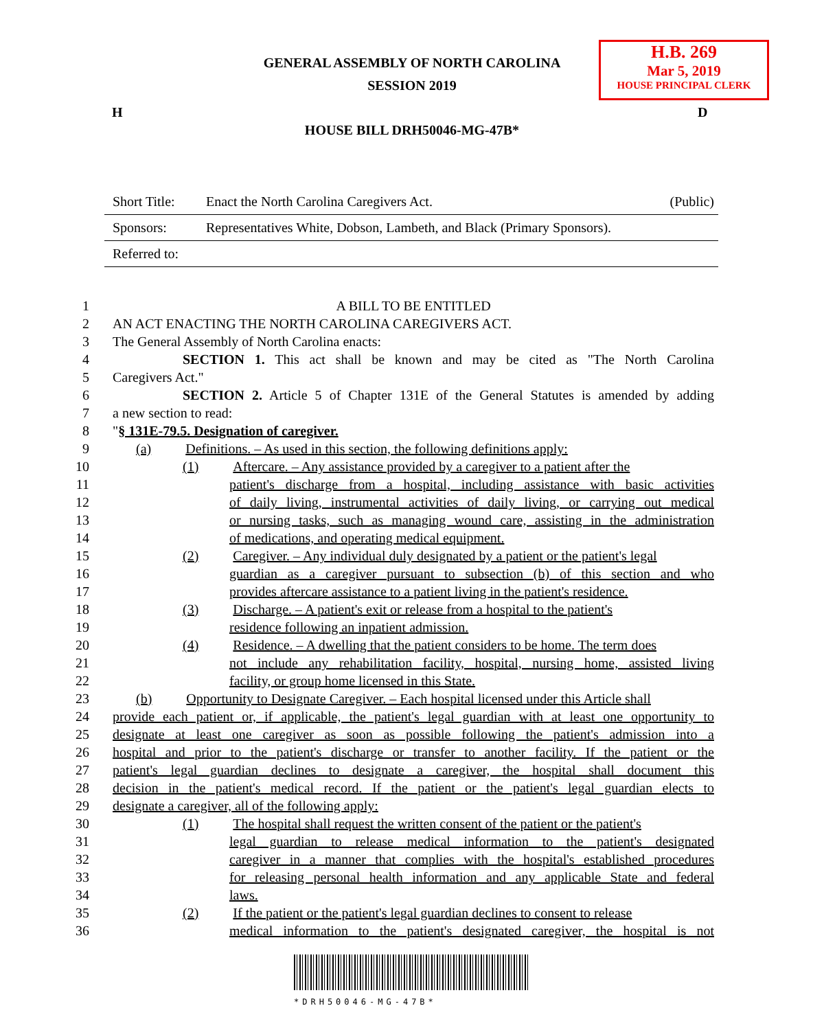GENERAL ASSEMBLY OF NORTH CAROLINA
SESSION 2019
H.B. 269
Mar 5, 2019
HOUSE PRINCIPAL CLERK
H D
HOUSE BILL DRH50046-MG-47B*
Short Title: Enact the North Carolina Caregivers Act. (Public)
Sponsors: Representatives White, Dobson, Lambeth, and Black (Primary Sponsors).
Referred to:
1 A BILL TO BE ENTITLED
2 AN ACT ENACTING THE NORTH CAROLINA CAREGIVERS ACT.
3 The General Assembly of North Carolina enacts:
4 SECTION 1. This act shall be known and may be cited as "The North Carolina
5 Caregivers Act."
6 SECTION 2. Article 5 of Chapter 131E of the General Statutes is amended by adding
7 a new section to read:
8 "§ 131E-79.5. Designation of caregiver.
9 (a) Definitions. – As used in this section, the following definitions apply:
10 (1) Aftercare. – Any assistance provided by a caregiver to a patient after the
11 patient's discharge from a hospital, including assistance with basic activities
12 of daily living, instrumental activities of daily living, or carrying out medical
13 or nursing tasks, such as managing wound care, assisting in the administration
14 of medications, and operating medical equipment.
15 (2) Caregiver. – Any individual duly designated by a patient or the patient's legal
16 guardian as a caregiver pursuant to subsection (b) of this section and who
17 provides aftercare assistance to a patient living in the patient's residence.
18 (3) Discharge. – A patient's exit or release from a hospital to the patient's
19 residence following an inpatient admission.
20 (4) Residence. – A dwelling that the patient considers to be home. The term does
21 not include any rehabilitation facility, hospital, nursing home, assisted living
22 facility, or group home licensed in this State.
23 (b) Opportunity to Designate Caregiver. – Each hospital licensed under this Article shall
24 provide each patient or, if applicable, the patient's legal guardian with at least one opportunity to
25 designate at least one caregiver as soon as possible following the patient's admission into a
26 hospital and prior to the patient's discharge or transfer to another facility. If the patient or the
27 patient's legal guardian declines to designate a caregiver, the hospital shall document this
28 decision in the patient's medical record. If the patient or the patient's legal guardian elects to
29 designate a caregiver, all of the following apply:
30 (1) The hospital shall request the written consent of the patient or the patient's
31 legal guardian to release medical information to the patient's designated
32 caregiver in a manner that complies with the hospital's established procedures
33 for releasing personal health information and any applicable State and federal
34 laws.
35 (2) If the patient or the patient's legal guardian declines to consent to release
36 medical information to the patient's designated caregiver, the hospital is not
*DRH50046-MG-47B*